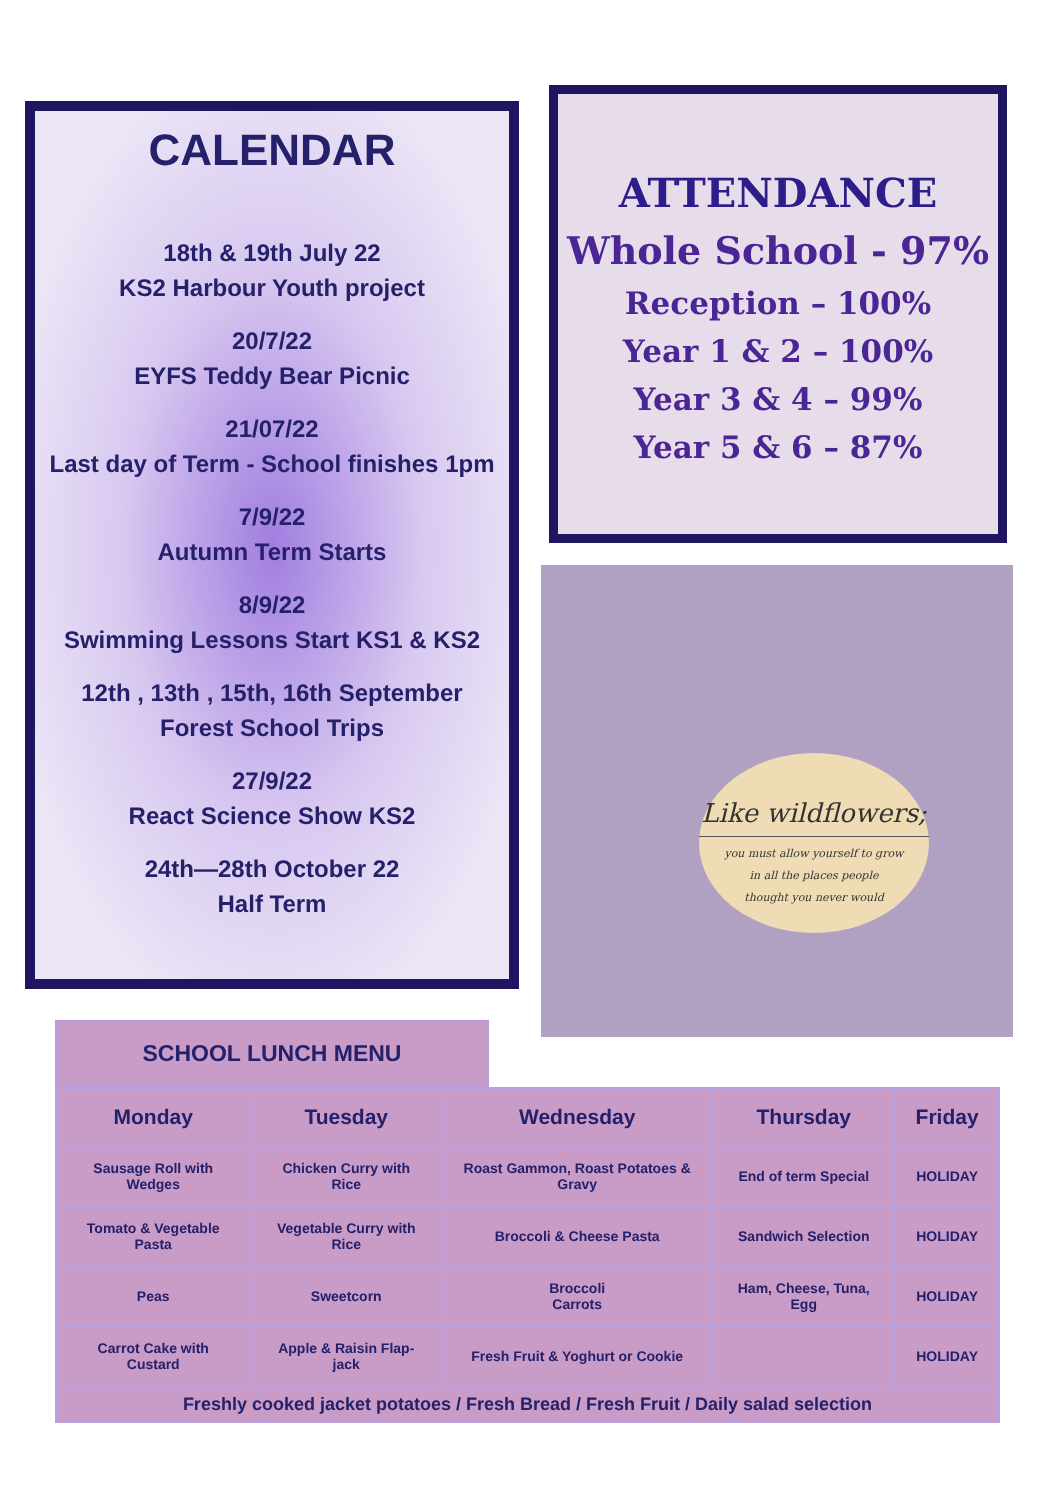CALENDAR
18th & 19th July 22
KS2 Harbour Youth project
20/7/22
EYFS Teddy Bear Picnic
21/07/22
Last day of Term - School finishes 1pm
7/9/22
Autumn Term Starts
8/9/22
Swimming Lessons Start KS1 & KS2
12th , 13th , 15th, 16th September
Forest School Trips
27/9/22
React Science Show KS2
24th—28th October 22
Half Term
ATTENDANCE
Whole School - 97%
Reception – 100%
Year 1 & 2 – 100%
Year 3 & 4 – 99%
Year 5 & 6 – 87%
Like wildflowers;
you must allow yourself to grow
in all the places people
thought you never would
SCHOOL LUNCH MENU
| Monday | Tuesday | Wednesday | Thursday | Friday |
| --- | --- | --- | --- | --- |
| Sausage Roll with Wedges | Chicken Curry with Rice | Roast Gammon, Roast Potatoes & Gravy | End of term Special | HOLIDAY |
| Tomato & Vegetable Pasta | Vegetable Curry with Rice | Broccoli & Cheese Pasta | Sandwich Selection | HOLIDAY |
| Peas | Sweetcorn | Broccoli Carrots | Ham, Cheese, Tuna, Egg | HOLIDAY |
| Carrot Cake with Custard | Apple & Raisin Flap-jack | Fresh Fruit & Yoghurt or Cookie | | HOLIDAY |
| Freshly cooked jacket potatoes / Fresh Bread / Fresh Fruit / Daily salad selection | | | | |